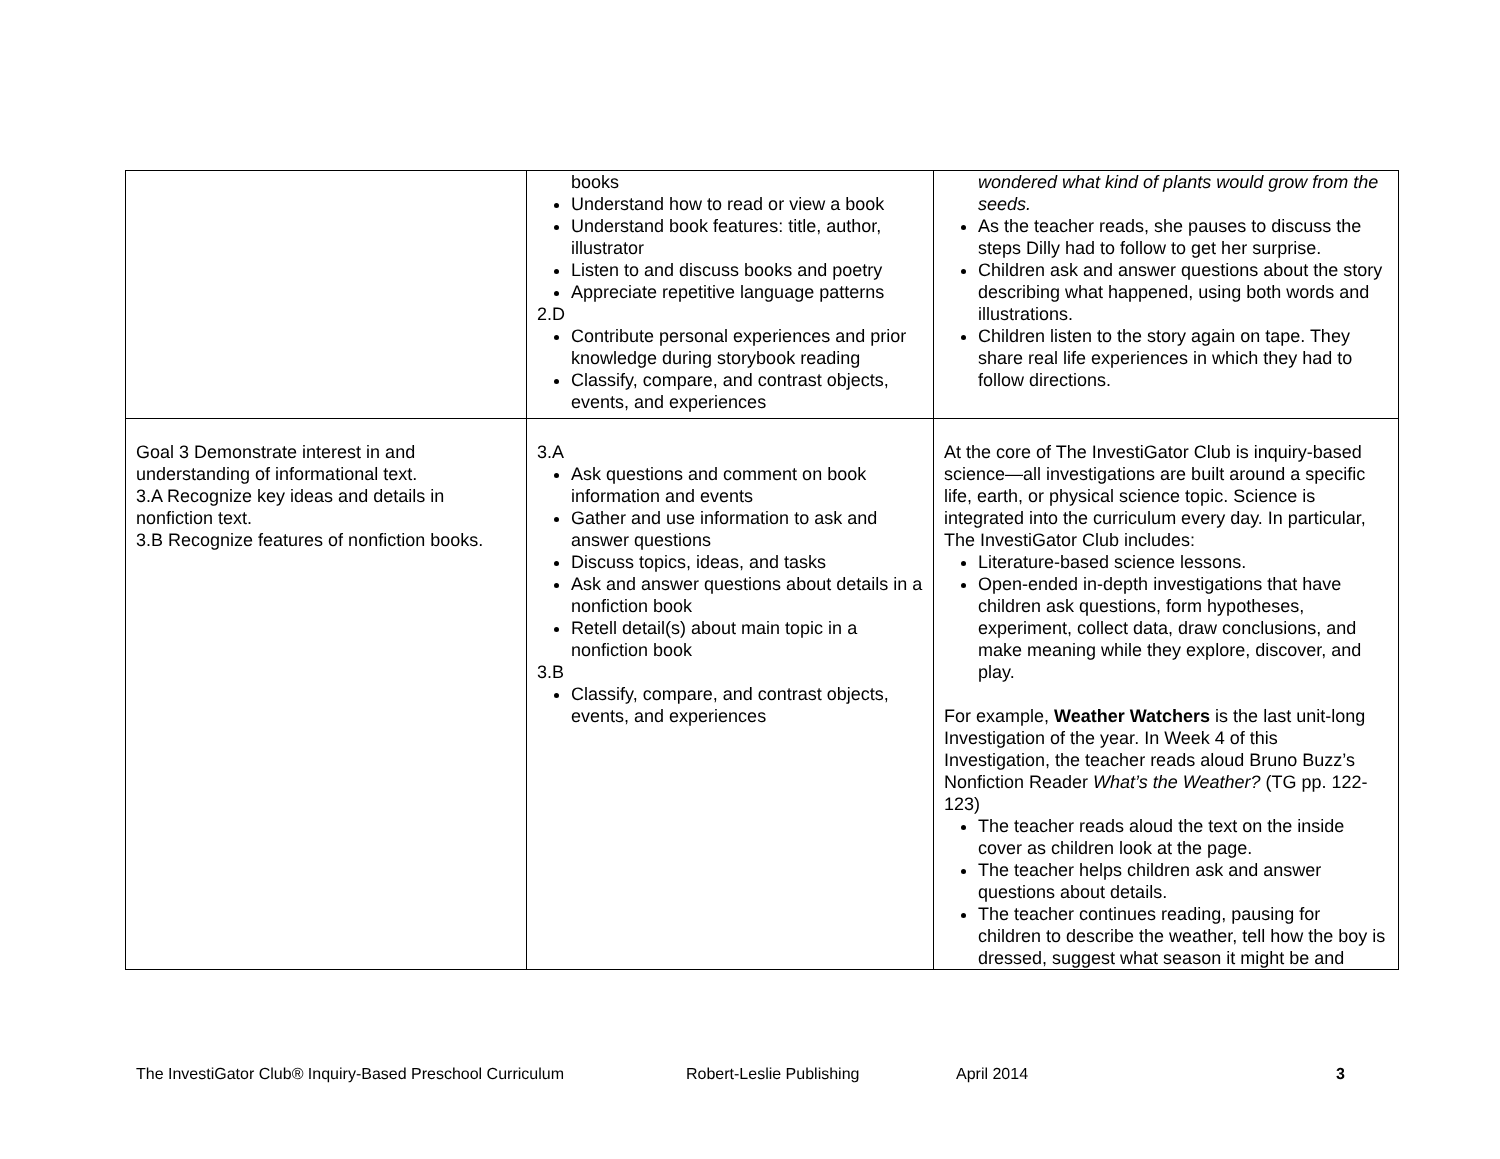| | books Understand how to read or view a book Understand book features: title, author, illustrator Listen to and discuss books and poetry Appreciate repetitive language patterns 2.D Contribute personal experiences and prior knowledge during storybook reading Classify, compare, and contrast objects, events, and experiences | wondered what kind of plants would grow from the seeds. As the teacher reads, she pauses to discuss the steps Dilly had to follow to get her surprise. Children ask and answer questions about the story describing what happened, using both words and illustrations. Children listen to the story again on tape. They share real life experiences in which they had to follow directions. |
| Goal 3 Demonstrate interest in and understanding of informational text. 3.A Recognize key ideas and details in nonfiction text. 3.B Recognize features of nonfiction books. | 3.A Ask questions and comment on book information and events Gather and use information to ask and answer questions Discuss topics, ideas, and tasks Ask and answer questions about details in a nonfiction book Retell detail(s) about main topic in a nonfiction book 3.B Classify, compare, and contrast objects, events, and experiences | At the core of The InvestiGator Club is inquiry-based science—all investigations are built around a specific life, earth, or physical science topic. Science is integrated into the curriculum every day. In particular, The InvestiGator Club includes: Literature-based science lessons. Open-ended in-depth investigations that have children ask questions, form hypotheses, experiment, collect data, draw conclusions, and make meaning while they explore, discover, and play. For example, Weather Watchers is the last unit-long Investigation of the year. In Week 4 of this Investigation, the teacher reads aloud Bruno Buzz’s Nonfiction Reader What’s the Weather? (TG pp. 122-123) The teacher reads aloud the text on the inside cover as children look at the page. The teacher helps children ask and answer questions about details. The teacher continues reading, pausing for children to describe the weather, tell how the boy is dressed, suggest what season it might be and |
The InvestiGator Club® Inquiry-Based Preschool Curriculum Robert-Leslie Publishing April 2014 3